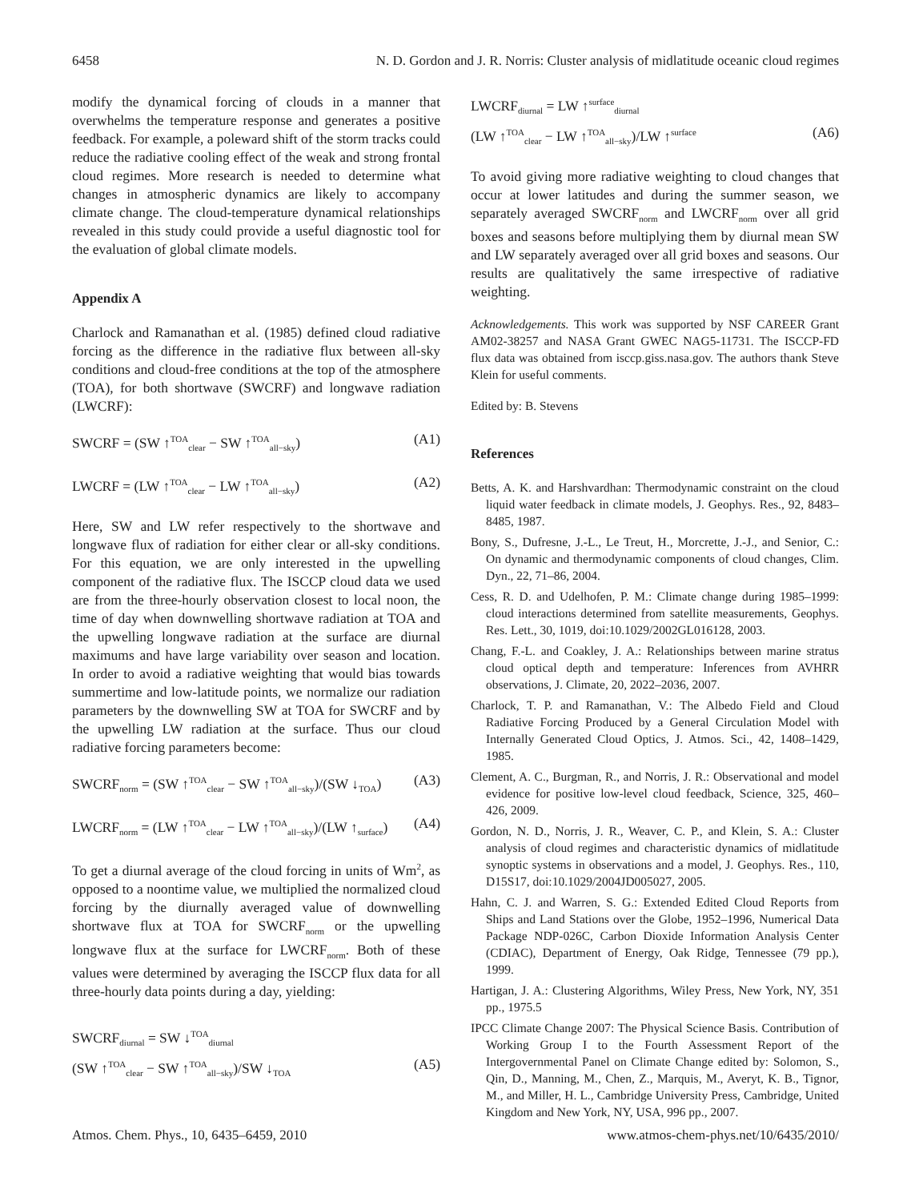6458 N. D. Gordon and J. R. Norris: Cluster analysis of midlatitude oceanic cloud regimes
modify the dynamical forcing of clouds in a manner that overwhelms the temperature response and generates a positive feedback. For example, a poleward shift of the storm tracks could reduce the radiative cooling effect of the weak and strong frontal cloud regimes. More research is needed to determine what changes in atmospheric dynamics are likely to accompany climate change. The cloud-temperature dynamical relationships revealed in this study could provide a useful diagnostic tool for the evaluation of global climate models.
Appendix A
Charlock and Ramanathan et al. (1985) defined cloud radiative forcing as the difference in the radiative flux between all-sky conditions and cloud-free conditions at the top of the atmosphere (TOA), for both shortwave (SWCRF) and longwave radiation (LWCRF):
SWCRF = (SW ↑<sup>TOA</sup><sub>clear</sub> − SW ↑<sup>TOA</sup><sub>all−sky</sub>) (A1)
LWCRF = (LW ↑<sup>TOA</sup><sub>clear</sub> − LW ↑<sup>TOA</sup><sub>all−sky</sub>) (A2)
Here, SW and LW refer respectively to the shortwave and longwave flux of radiation for either clear or all-sky conditions. For this equation, we are only interested in the upwelling component of the radiative flux. The ISCCP cloud data we used are from the three-hourly observation closest to local noon, the time of day when downwelling shortwave radiation at TOA and the upwelling longwave radiation at the surface are diurnal maximums and have large variability over season and location. In order to avoid a radiative weighting that would bias towards summertime and low-latitude points, we normalize our radiation parameters by the downwelling SW at TOA for SWCRF and by the upwelling LW radiation at the surface. Thus our cloud radiative forcing parameters become:
SWCRF<sub>norm</sub> = (SW ↑<sup>TOA</sup><sub>clear</sub> − SW ↑<sup>TOA</sup><sub>all−sky</sub>)/(SW ↓<sub>TOA</sub>) (A3)
LWCRF<sub>norm</sub> = (LW ↑<sup>TOA</sup><sub>clear</sub> − LW ↑<sup>TOA</sup><sub>all−sky</sub>)/(LW ↑<sub>surface</sub>) (A4)
To get a diurnal average of the cloud forcing in units of Wm<sup>2</sup>, as opposed to a noontime value, we multiplied the normalized cloud forcing by the diurnally averaged value of downwelling shortwave flux at TOA for SWCRF<sub>norm</sub> or the upwelling longwave flux at the surface for LWCRF<sub>norm</sub>. Both of these values were determined by averaging the ISCCP flux data for all three-hourly data points during a day, yielding:
SWCRF<sub>diurnal</sub> = SW ↓<sup>TOA</sup><sub>diurnal</sub>
(SW ↑<sup>TOA</sup><sub>clear</sub> − SW ↑<sup>TOA</sup><sub>all−sky</sub>)/SW ↓<sub>TOA</sub> (A5)
LWCRF<sub>diurnal</sub> = LW ↑<sup>surface</sup><sub>diurnal</sub>
(LW ↑<sup>TOA</sup><sub>clear</sub> − LW ↑<sup>TOA</sup><sub>all−sky</sub>)/LW ↑<sup>surface</sup> (A6)
To avoid giving more radiative weighting to cloud changes that occur at lower latitudes and during the summer season, we separately averaged SWCRF<sub>norm</sub> and LWCRF<sub>norm</sub> over all grid boxes and seasons before multiplying them by diurnal mean SW and LW separately averaged over all grid boxes and seasons. Our results are qualitatively the same irrespective of radiative weighting.
Acknowledgements. This work was supported by NSF CAREER Grant AM02-38257 and NASA Grant GWEC NAG5-11731. The ISCCP-FD flux data was obtained from isccp.giss.nasa.gov. The authors thank Steve Klein for useful comments.
Edited by: B. Stevens
References
Betts, A. K. and Harshvardhan: Thermodynamic constraint on the cloud liquid water feedback in climate models, J. Geophys. Res., 92, 8483–8485, 1987.
Bony, S., Dufresne, J.-L., Le Treut, H., Morcrette, J.-J., and Senior, C.: On dynamic and thermodynamic components of cloud changes, Clim. Dyn., 22, 71–86, 2004.
Cess, R. D. and Udelhofen, P. M.: Climate change during 1985–1999: cloud interactions determined from satellite measurements, Geophys. Res. Lett., 30, 1019, doi:10.1029/2002GL016128, 2003.
Chang, F.-L. and Coakley, J. A.: Relationships between marine stratus cloud optical depth and temperature: Inferences from AVHRR observations, J. Climate, 20, 2022–2036, 2007.
Charlock, T. P. and Ramanathan, V.: The Albedo Field and Cloud Radiative Forcing Produced by a General Circulation Model with Internally Generated Cloud Optics, J. Atmos. Sci., 42, 1408–1429, 1985.
Clement, A. C., Burgman, R., and Norris, J. R.: Observational and model evidence for positive low-level cloud feedback, Science, 325, 460–426, 2009.
Gordon, N. D., Norris, J. R., Weaver, C. P., and Klein, S. A.: Cluster analysis of cloud regimes and characteristic dynamics of midlatitude synoptic systems in observations and a model, J. Geophys. Res., 110, D15S17, doi:10.1029/2004JD005027, 2005.
Hahn, C. J. and Warren, S. G.: Extended Edited Cloud Reports from Ships and Land Stations over the Globe, 1952–1996, Numerical Data Package NDP-026C, Carbon Dioxide Information Analysis Center (CDIAC), Department of Energy, Oak Ridge, Tennessee (79 pp.), 1999.
Hartigan, J. A.: Clustering Algorithms, Wiley Press, New York, NY, 351 pp., 1975.5
IPCC Climate Change 2007: The Physical Science Basis. Contribution of Working Group I to the Fourth Assessment Report of the Intergovernmental Panel on Climate Change edited by: Solomon, S., Qin, D., Manning, M., Chen, Z., Marquis, M., Averyt, K. B., Tignor, M., and Miller, H. L., Cambridge University Press, Cambridge, United Kingdom and New York, NY, USA, 996 pp., 2007.
Atmos. Chem. Phys., 10, 6435–6459, 2010 www.atmos-chem-phys.net/10/6435/2010/